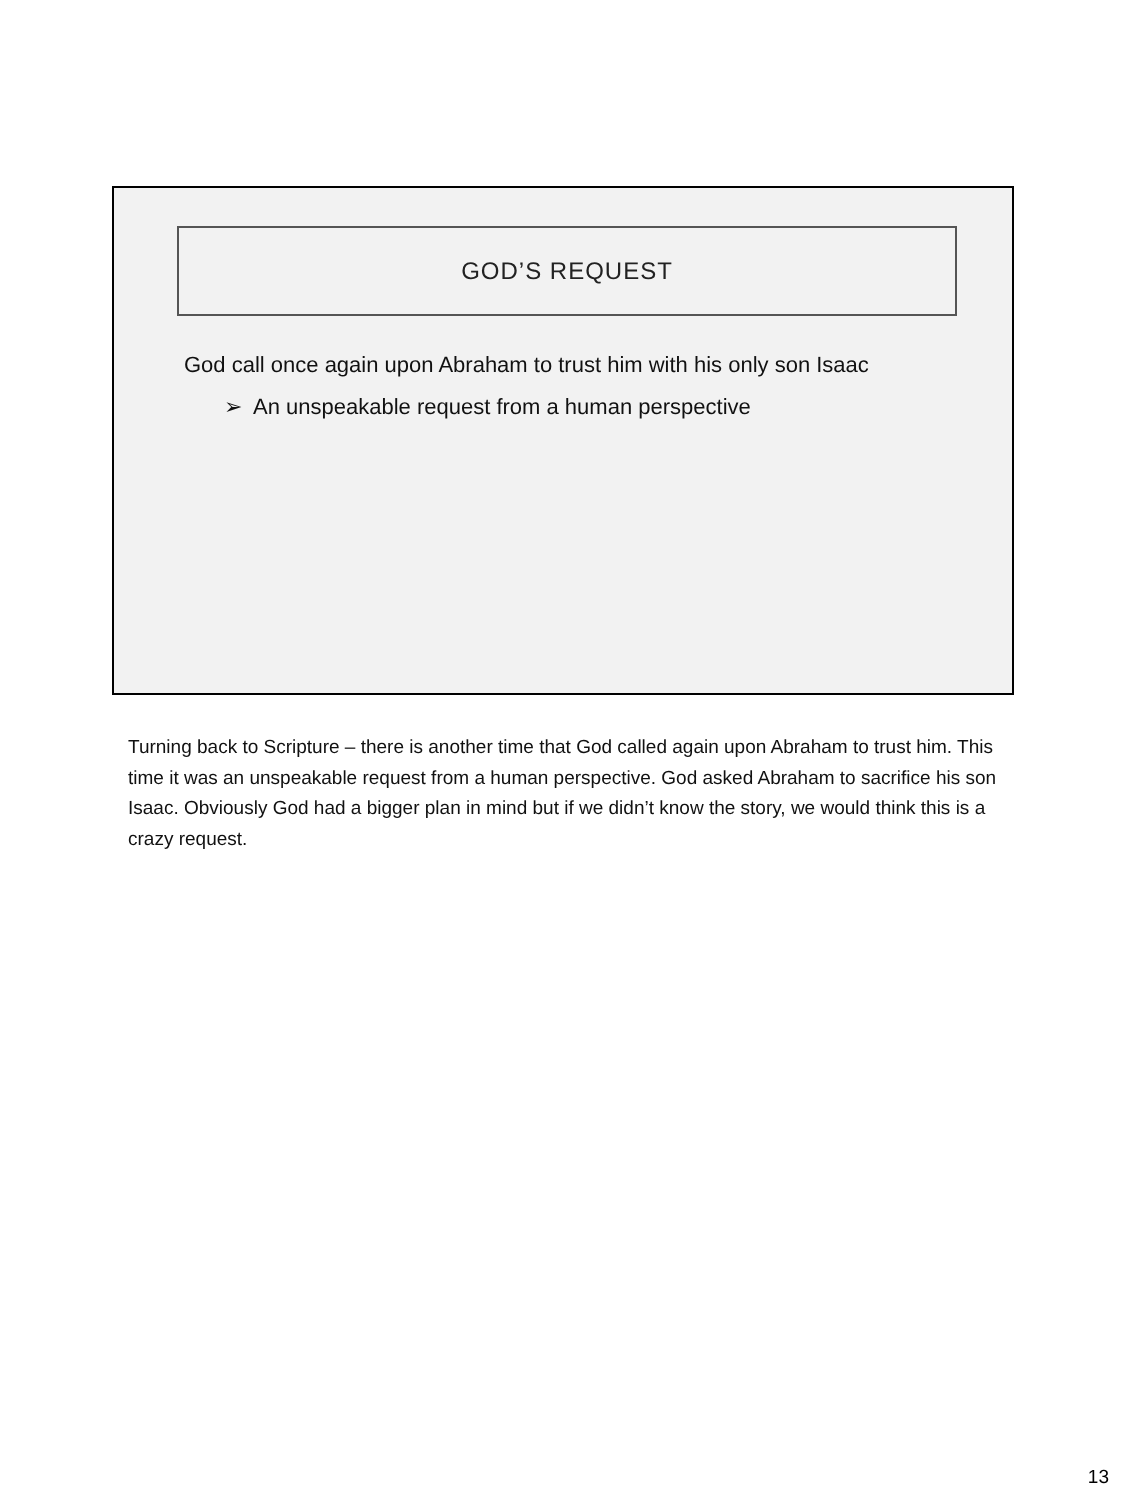GOD’S REQUEST
God call once again upon Abraham to trust him with his only son Isaac
➢ An unspeakable request from a human perspective
Turning back to Scripture – there is another time that God called again upon Abraham to trust him. This time it was an unspeakable request from a human perspective. God asked Abraham to sacrifice his son Isaac. Obviously God had a bigger plan in mind but if we didn’t know the story, we would think this is a crazy request.
13